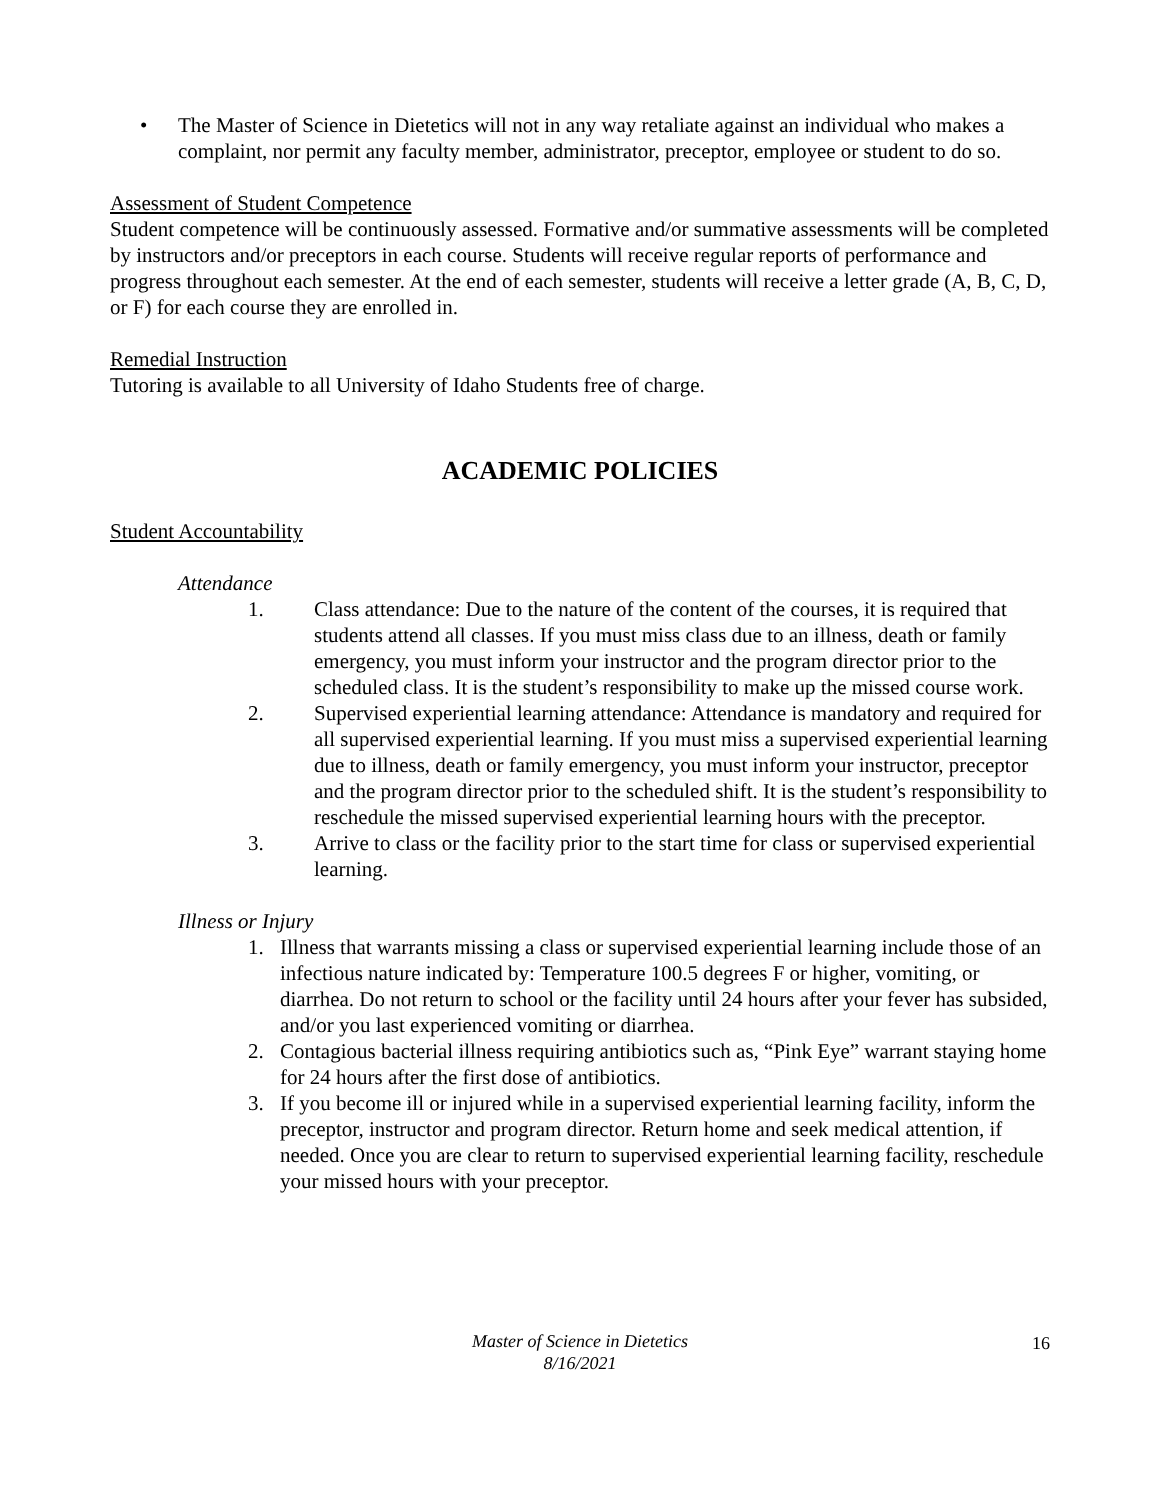• The Master of Science in Dietetics will not in any way retaliate against an individual who makes a complaint, nor permit any faculty member, administrator, preceptor, employee or student to do so.
Assessment of Student Competence
Student competence will be continuously assessed. Formative and/or summative assessments will be completed by instructors and/or preceptors in each course. Students will receive regular reports of performance and progress throughout each semester. At the end of each semester, students will receive a letter grade (A, B, C, D, or F) for each course they are enrolled in.
Remedial Instruction
Tutoring is available to all University of Idaho Students free of charge.
ACADEMIC POLICIES
Student Accountability
Attendance
1. Class attendance: Due to the nature of the content of the courses, it is required that students attend all classes. If you must miss class due to an illness, death or family emergency, you must inform your instructor and the program director prior to the scheduled class. It is the student’s responsibility to make up the missed course work.
2. Supervised experiential learning attendance: Attendance is mandatory and required for all supervised experiential learning. If you must miss a supervised experiential learning due to illness, death or family emergency, you must inform your instructor, preceptor and the program director prior to the scheduled shift. It is the student’s responsibility to reschedule the missed supervised experiential learning hours with the preceptor.
3. Arrive to class or the facility prior to the start time for class or supervised experiential learning.
Illness or Injury
1. Illness that warrants missing a class or supervised experiential learning include those of an infectious nature indicated by: Temperature 100.5 degrees F or higher, vomiting, or diarrhea. Do not return to school or the facility until 24 hours after your fever has subsided, and/or you last experienced vomiting or diarrhea.
2. Contagious bacterial illness requiring antibiotics such as, “Pink Eye” warrant staying home for 24 hours after the first dose of antibiotics.
3. If you become ill or injured while in a supervised experiential learning facility, inform the preceptor, instructor and program director. Return home and seek medical attention, if needed. Once you are clear to return to supervised experiential learning facility, reschedule your missed hours with your preceptor.
Master of Science in Dietetics
8/16/2021
16